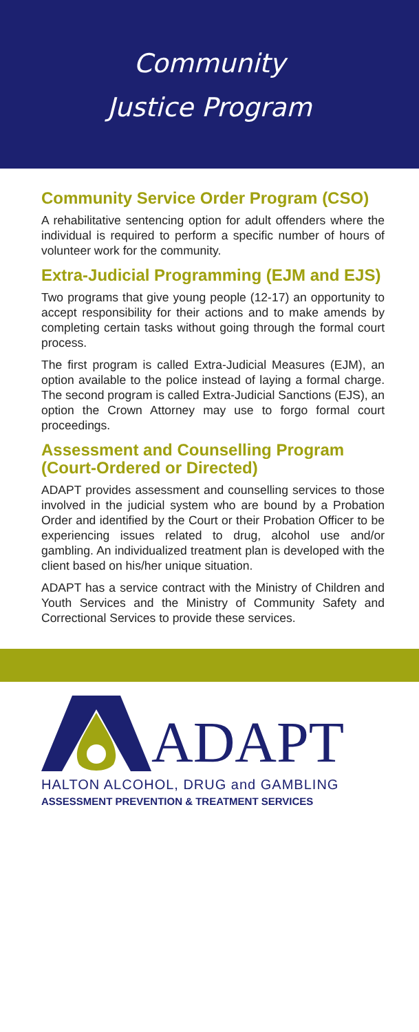Community
Justice Program
Community Service Order Program (CSO)
A rehabilitative sentencing option for adult offenders where the individual is required to perform a specific number of hours of volunteer work for the community.
Extra-Judicial Programming (EJM and EJS)
Two programs that give young people (12-17) an opportunity to accept responsibility for their actions and to make amends by completing certain tasks without going through the formal court process.
The first program is called Extra-Judicial Measures (EJM), an option available to the police instead of laying a formal charge. The second program is called Extra-Judicial Sanctions (EJS), an option the Crown Attorney may use to forgo formal court proceedings.
Assessment and Counselling Program (Court-Ordered or Directed)
ADAPT provides assessment and counselling services to those involved in the judicial system who are bound by a Probation Order and identified by the Court or their Probation Officer to be experiencing issues related to drug, alcohol use and/or gambling. An individualized treatment plan is developed with the client based on his/her unique situation.
ADAPT has a service contract with the Ministry of Children and Youth Services and the Ministry of Community Safety and Correctional Services to provide these services.
ADAPT
HALTON ALCOHOL, DRUG and GAMBLING
ASSESSMENT PREVENTION & TREATMENT SERVICES